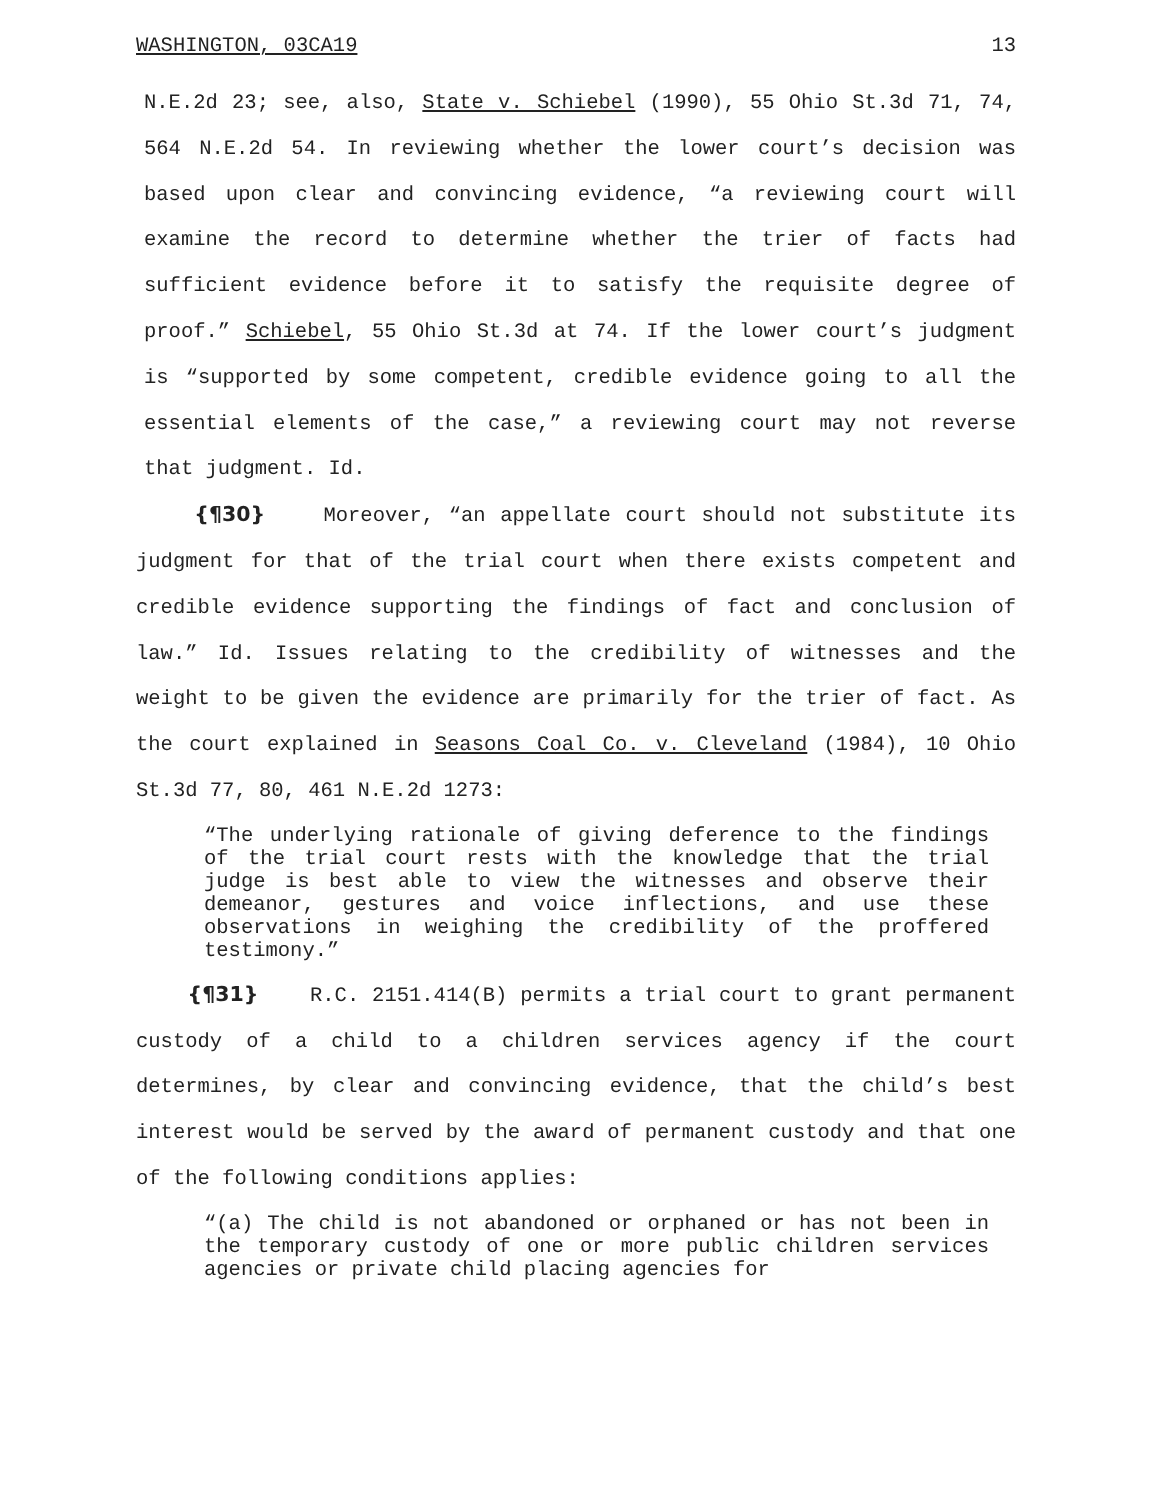WASHINGTON, 03CA19 13
N.E.2d 23; see, also, State v. Schiebel (1990), 55 Ohio St.3d 71, 74, 564 N.E.2d 54. In reviewing whether the lower court’s decision was based upon clear and convincing evidence, “a reviewing court will examine the record to determine whether the trier of facts had sufficient evidence before it to satisfy the requisite degree of proof.” Schiebel, 55 Ohio St.3d at 74. If the lower court’s judgment is “supported by some competent, credible evidence going to all the essential elements of the case,” a reviewing court may not reverse that judgment. Id.
{¶30} Moreover, “an appellate court should not substitute its judgment for that of the trial court when there exists competent and credible evidence supporting the findings of fact and conclusion of law.” Id. Issues relating to the credibility of witnesses and the weight to be given the evidence are primarily for the trier of fact. As the court explained in Seasons Coal Co. v. Cleveland (1984), 10 Ohio St.3d 77, 80, 461 N.E.2d 1273:
“The underlying rationale of giving deference to the findings of the trial court rests with the knowledge that the trial judge is best able to view the witnesses and observe their demeanor, gestures and voice inflections, and use these observations in weighing the credibility of the proffered testimony.”
{¶31} R.C. 2151.414(B) permits a trial court to grant permanent custody of a child to a children services agency if the court determines, by clear and convincing evidence, that the child’s best interest would be served by the award of permanent custody and that one of the following conditions applies:
“(a) The child is not abandoned or orphaned or has not been in the temporary custody of one or more public children services agencies or private child placing agencies for